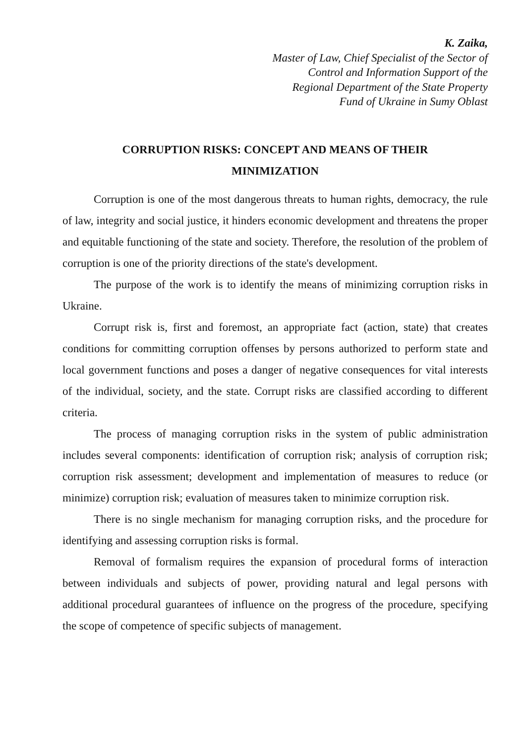K. Zaika,
Master of Law, Chief Specialist of the Sector of
Control and Information Support of the
Regional Department of the State Property
Fund of Ukraine in Sumy Oblast
CORRUPTION RISKS: CONCEPT AND MEANS OF THEIR
MINIMIZATION
Corruption is one of the most dangerous threats to human rights, democracy, the rule of law, integrity and social justice, it hinders economic development and threatens the proper and equitable functioning of the state and society. Therefore, the resolution of the problem of corruption is one of the priority directions of the state's development.
The purpose of the work is to identify the means of minimizing corruption risks in Ukraine.
Corrupt risk is, first and foremost, an appropriate fact (action, state) that creates conditions for committing corruption offenses by persons authorized to perform state and local government functions and poses a danger of negative consequences for vital interests of the individual, society, and the state. Corrupt risks are classified according to different criteria.
The process of managing corruption risks in the system of public administration includes several components: identification of corruption risk; analysis of corruption risk; corruption risk assessment; development and implementation of measures to reduce (or minimize) corruption risk; evaluation of measures taken to minimize corruption risk.
There is no single mechanism for managing corruption risks, and the procedure for identifying and assessing corruption risks is formal.
Removal of formalism requires the expansion of procedural forms of interaction between individuals and subjects of power, providing natural and legal persons with additional procedural guarantees of influence on the progress of the procedure, specifying the scope of competence of specific subjects of management.